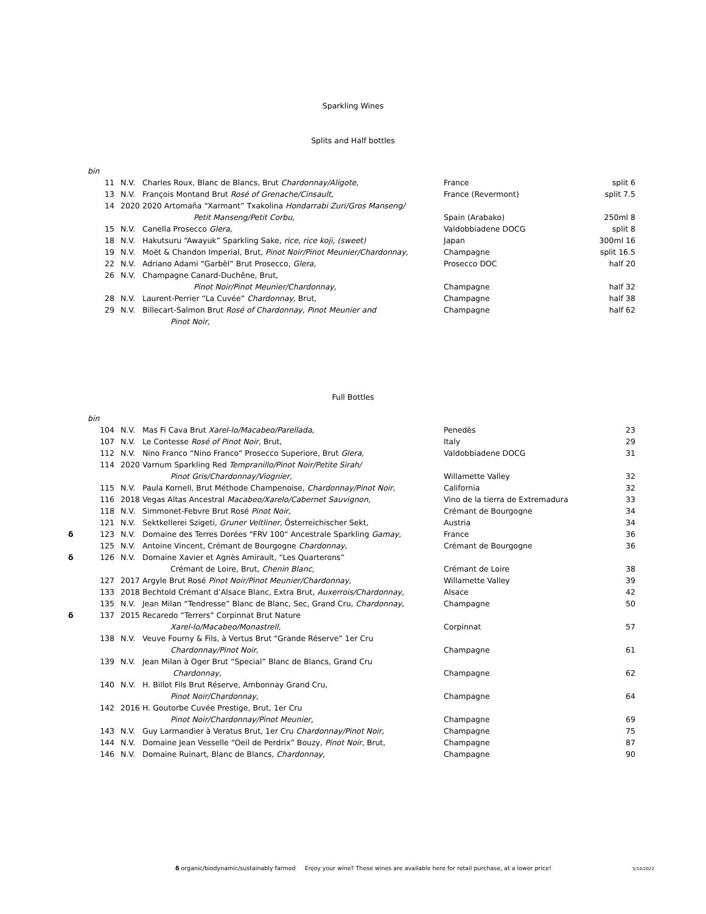Sparkling Wines
Splits and Half bottles
| | bin | | | | |
| | 11 | N.V. | Charles Roux, Blanc de Blancs, Brut Chardonnay/Aligote, | France | split 6 |
| | 13 | N.V. | François Montand Brut Rosé of Grenache/Cinsault, | France (Revermont) | split 7.5 |
| | 14 | 2020 | 2020 Artomaña “Xarmant” Txakolina Hondarrabi Zuri/Gros Manseng/ | | |
| | | | Petit Manseng/Petit Corbu, | Spain (Arabako) | 250ml 8 |
| | 15 | N.V. | Canella Prosecco Glera, | Valdobbiadene DOCG | split 8 |
| | 18 | N.V. | Hakutsuru “Awayuk” Sparkling Sake, rice, rice koji, (sweet) | Japan | 300ml 16 |
| | 19 | N.V. | Moët & Chandon Imperial, Brut, Pinot Noir/Pinot Meunier/Chardonnay, | Champagne | split 16.5 |
| | 22 | N.V. | Adriano Adami “Garbèl” Brut Prosecco, Glera, | Prosecco DOC | half 20 |
| | 26 | N.V. | Champagne Canard-Duchêne, Brut, | | |
| | | | Pinot Noir/Pinot Meunier/Chardonnay, | Champagne | half 32 |
| | 28 | N.V. | Laurent-Perrier “La Cuvée” Chardonnay, Brut, | Champagne | half 38 |
| | 29 | N.V. | Billecart-Salmon Brut Rosé of Chardonnay, Pinot Meunier and | Champagne | half 62 |
| | | | Pinot Noir, | | |
Full Bottles
| | bin | | | | |
| | 104 | N.V. | Mas Fi Cava Brut Xarel-lo/Macabeo/Parellada, | Penedès | 23 |
| | 107 | N.V. | Le Contesse Rosé of Pinot Noir, Brut, | Italy | 29 |
| | 112 | N.V. | Nino Franco “Nino Franco” Prosecco Superiore, Brut Glera, | Valdobbiadene DOCG | 31 |
| | 114 | 2020 | Varnum Sparkling Red Tempranillo/Pinot Noir/Petite Sirah/ | | |
| | | | Pinot Gris/Chardonnay/Viognier, | Willamette Valley | 32 |
| | 115 | N.V. | Paula Kornell, Brut Méthode Champenoise, Chardonnay/Pinot Noir, | California | 32 |
| | 116 | 2018 | Vegas Altas Ancestral Macabeo/Xarelo/Cabernet Sauvignon, | Vino de la tierra de Extremadura | 33 |
| | 118 | N.V. | Simmonet-Febvre Brut Rosé Pinot Noir, | Crémant de Bourgogne | 34 |
| | 121 | N.V. | Sektkellerei Szigeti, Gruner Veltliner, Österreichischer Sekt, | Austria | 34 |
| δ | 123 | N.V. | Domaine des Terres Dorées “FRV 100” Ancestrale Sparkling Gamay, | France | 36 |
| | 125 | N.V. | Antoine Vincent, Crémant de Bourgogne Chardonnay, | Crémant de Bourgogne | 36 |
| δ | 126 | N.V. | Domaine Xavier et Agnès Amirault, “Les Quarterons” | | |
| | | | Crémant de Loire, Brut, Chenin Blanc, | Crémant de Loire | 38 |
| | 127 | 2017 | Argyle Brut Rosé Pinot Noir/Pinot Meunier/Chardonnay, | Willamette Valley | 39 |
| | 133 | 2018 | Bechtold Crémant d’Alsace Blanc, Extra Brut, Auxerrois/Chardonnay, | Alsace | 42 |
| | 135 | N.V. | Jean Milan “Tendresse” Blanc de Blanc, Sec, Grand Cru, Chardonnay , | Champagne | 50 |
| δ | 137 | 2015 | Recaredo “Terrers” Corpinnat Brut Nature | | |
| | | | Xarel-lo/Macabeo/Monastrell, | Corpinnat | 57 |
| | 138 | N.V. | Veuve Fourny & Fils, à Vertus Brut “Grande Réserve” 1er Cru | | |
| | | | Chardonnay/Pinot Noir, | Champagne | 61 |
| | 139 | N.V. | Jean Milan à Oger Brut “Special” Blanc de Blancs, Grand Cru | | |
| | | | Chardonnay, | Champagne | 62 |
| | 140 | N.V. | H. Billot Fils Brut Réserve, Ambonnay Grand Cru, | | |
| | | | Pinot Noir/Chardonnay, | Champagne | 64 |
| | 142 | 2016 | H. Goutorbe Cuvée Prestige, Brut, 1er Cru | | |
| | | | Pinot Noir/Chardonnay/Pinot Meunier, | Champagne | 69 |
| | 143 | N.V. | Guy Larmandier à Veratus Brut, 1er Cru Chardonnay/Pinot Noir, | Champagne | 75 |
| | 144 | N.V. | Domaine Jean Vesselle “Oeil de Perdrix” Bouzy, Pinot Noir, Brut, | Champagne | 87 |
| | 146 | N.V. | Domaine Ruinart, Blanc de Blancs, Chardonnay, | Champagne | 90 |
δ organic/biodynamic/sustainably farmed Enjoy your wine? These wines are available here for retail purchase, at a lower price! 5/14/2022